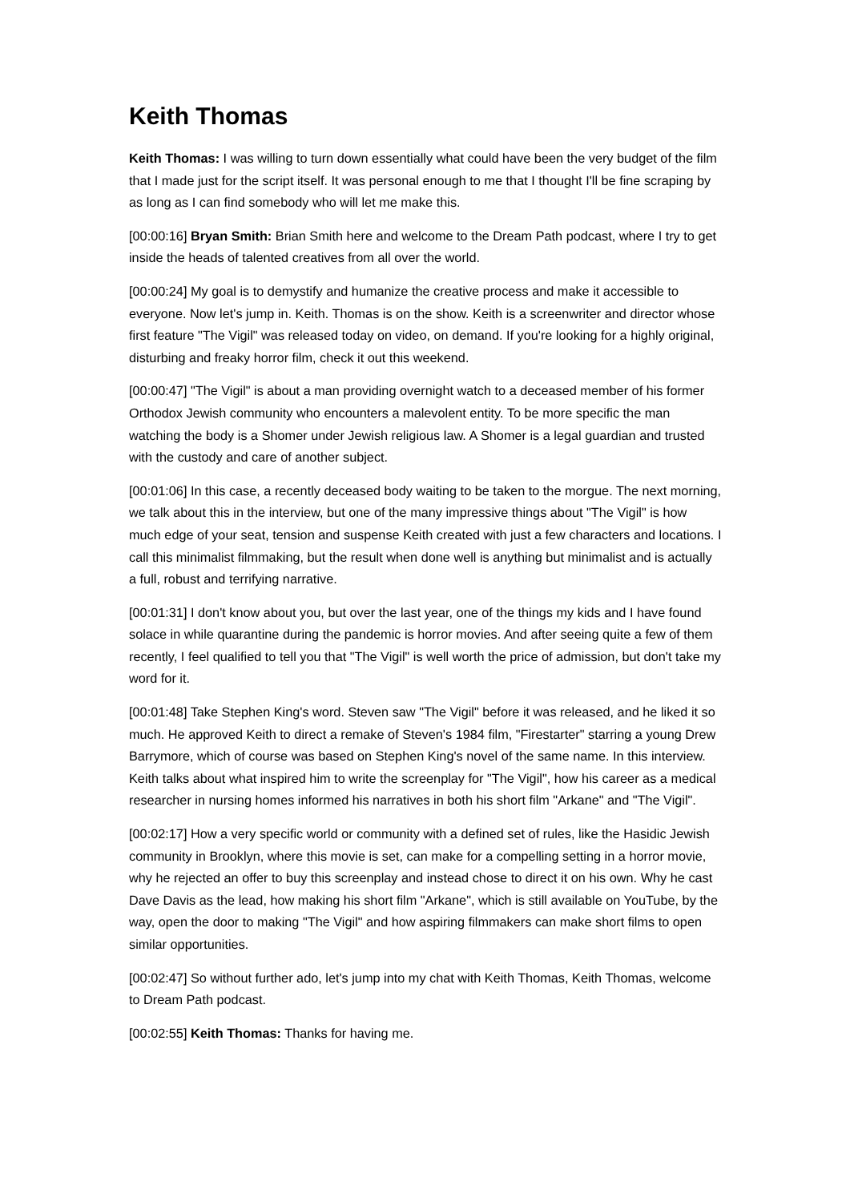Keith Thomas
Keith Thomas: I was willing to turn down essentially what could have been the very budget of the film that I made just for the script itself. It was personal enough to me that I thought I'll be fine scraping by as long as I can find somebody who will let me make this.
[00:00:16] Bryan Smith: Brian Smith here and welcome to the Dream Path podcast, where I try to get inside the heads of talented creatives from all over the world.
[00:00:24] My goal is to demystify and humanize the creative process and make it accessible to everyone. Now let's jump in. Keith. Thomas is on the show. Keith is a screenwriter and director whose first feature "The Vigil" was released today on video, on demand. If you're looking for a highly original, disturbing and freaky horror film, check it out this weekend.
[00:00:47] "The Vigil" is about a man providing overnight watch to a deceased member of his former Orthodox Jewish community who encounters a malevolent entity. To be more specific the man watching the body is a Shomer under Jewish religious law. A Shomer is a legal guardian and trusted with the custody and care of another subject.
[00:01:06] In this case, a recently deceased body waiting to be taken to the morgue. The next morning, we talk about this in the interview, but one of the many impressive things about "The Vigil" is how much edge of your seat, tension and suspense Keith created with just a few characters and locations. I call this minimalist filmmaking, but the result when done well is anything but minimalist and is actually a full, robust and terrifying narrative.
[00:01:31] I don't know about you, but over the last year, one of the things my kids and I have found solace in while quarantine during the pandemic is horror movies. And after seeing quite a few of them recently, I feel qualified to tell you that "The Vigil" is well worth the price of admission, but don't take my word for it.
[00:01:48] Take Stephen King's word. Steven saw "The Vigil" before it was released, and he liked it so much. He approved Keith to direct a remake of Steven's 1984 film, "Firestarter" starring a young Drew Barrymore, which of course was based on Stephen King's novel of the same name. In this interview. Keith talks about what inspired him to write the screenplay for "The Vigil", how his career as a medical researcher in nursing homes informed his narratives in both his short film "Arkane" and "The Vigil".
[00:02:17] How a very specific world or community with a defined set of rules, like the Hasidic Jewish community in Brooklyn, where this movie is set, can make for a compelling setting in a horror movie, why he rejected an offer to buy this screenplay and instead chose to direct it on his own. Why he cast Dave Davis as the lead, how making his short film "Arkane", which is still available on YouTube, by the way, open the door to making "The Vigil" and how aspiring filmmakers can make short films to open similar opportunities.
[00:02:47] So without further ado, let's jump into my chat with Keith Thomas, Keith Thomas, welcome to Dream Path podcast.
[00:02:55] Keith Thomas: Thanks for having me.